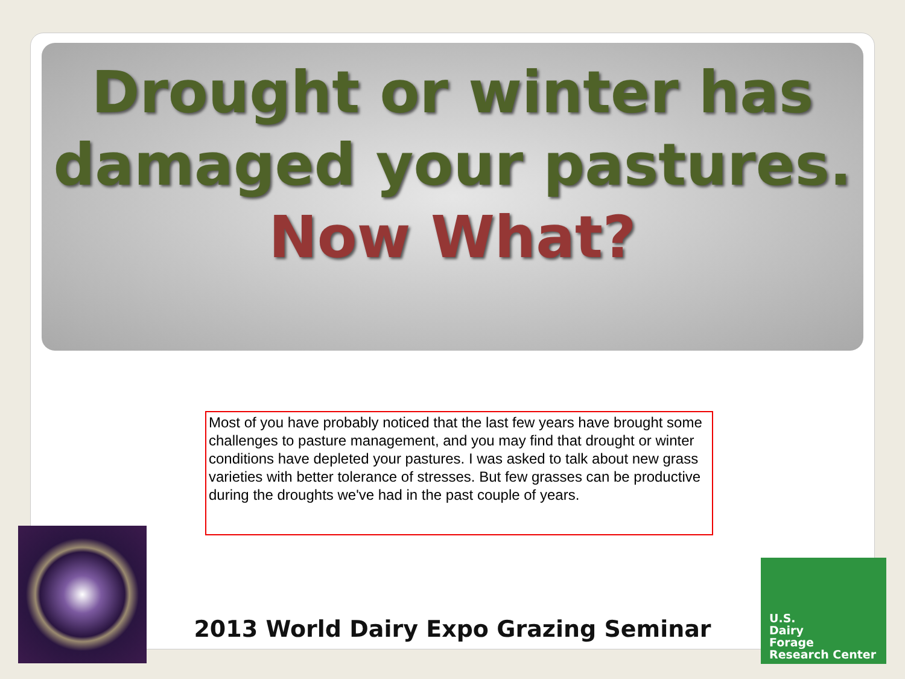Drought or winter has damaged your pastures.
Now What?
Most of you have probably noticed that the last few years have brought some challenges to pasture management, and you may find that drought or winter conditions have depleted your pastures. I was asked to talk about new grass varieties with better tolerance of stresses. But few grasses can be productive during the droughts we've had in the past couple of years.
2013 World Dairy Expo Grazing Seminar
U.S.
Dairy
Forage
Research Center